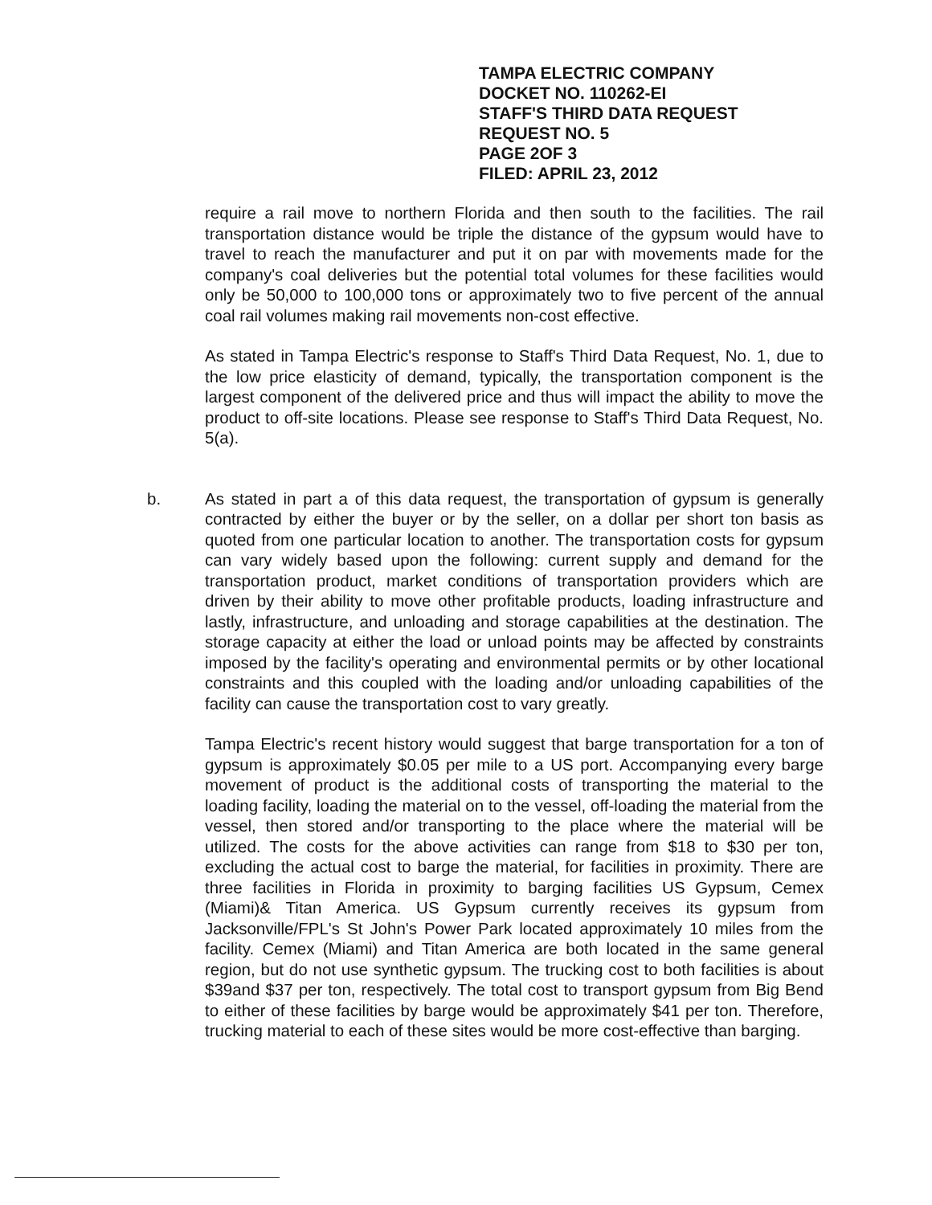TAMPA ELECTRIC COMPANY
DOCKET NO. 110262-EI
STAFF'S THIRD DATA REQUEST
REQUEST NO. 5
PAGE 2OF 3
FILED: APRIL 23, 2012
require a rail move to northern Florida and then south to the facilities. The rail transportation distance would be triple the distance of the gypsum would have to travel to reach the manufacturer and put it on par with movements made for the company's coal deliveries but the potential total volumes for these facilities would only be 50,000 to 100,000 tons or approximately two to five percent of the annual coal rail volumes making rail movements non-cost effective.
As stated in Tampa Electric's response to Staff's Third Data Request, No. 1, due to the low price elasticity of demand, typically, the transportation component is the largest component of the delivered price and thus will impact the ability to move the product to off-site locations. Please see response to Staff's Third Data Request, No. 5(a).
b. As stated in part a of this data request, the transportation of gypsum is generally contracted by either the buyer or by the seller, on a dollar per short ton basis as quoted from one particular location to another. The transportation costs for gypsum can vary widely based upon the following: current supply and demand for the transportation product, market conditions of transportation providers which are driven by their ability to move other profitable products, loading infrastructure and lastly, infrastructure, and unloading and storage capabilities at the destination. The storage capacity at either the load or unload points may be affected by constraints imposed by the facility's operating and environmental permits or by other locational constraints and this coupled with the loading and/or unloading capabilities of the facility can cause the transportation cost to vary greatly.
Tampa Electric's recent history would suggest that barge transportation for a ton of gypsum is approximately $0.05 per mile to a US port. Accompanying every barge movement of product is the additional costs of transporting the material to the loading facility, loading the material on to the vessel, off-loading the material from the vessel, then stored and/or transporting to the place where the material will be utilized. The costs for the above activities can range from $18 to $30 per ton, excluding the actual cost to barge the material, for facilities in proximity. There are three facilities in Florida in proximity to barging facilities US Gypsum, Cemex (Miami)& Titan America. US Gypsum currently receives its gypsum from Jacksonville/FPL's St John's Power Park located approximately 10 miles from the facility. Cemex (Miami) and Titan America are both located in the same general region, but do not use synthetic gypsum. The trucking cost to both facilities is about $39and $37 per ton, respectively. The total cost to transport gypsum from Big Bend to either of these facilities by barge would be approximately $41 per ton. Therefore, trucking material to each of these sites would be more cost-effective than barging.